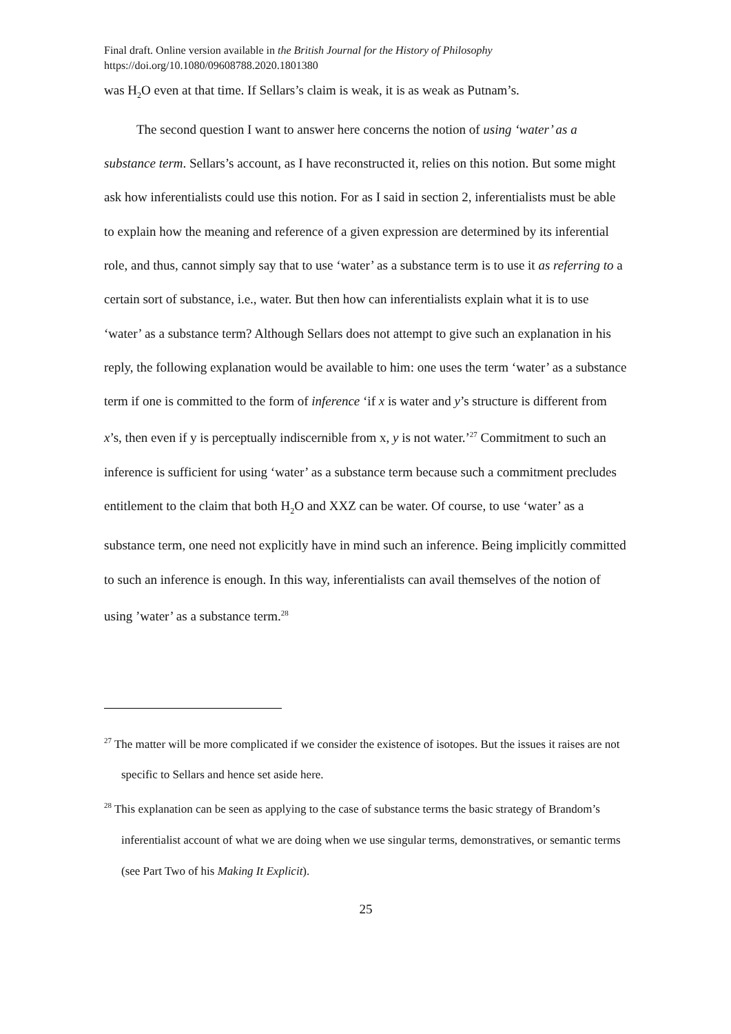Final draft. Online version available in the British Journal for the History of Philosophy
https://doi.org/10.1080/09608788.2020.1801380
was H<sub>2</sub>O even at that time. If Sellars’s claim is weak, it is as weak as Putnam’s.
The second question I want to answer here concerns the notion of using ‘water’ as a substance term. Sellars’s account, as I have reconstructed it, relies on this notion. But some might ask how inferentialists could use this notion. For as I said in section 2, inferentialists must be able to explain how the meaning and reference of a given expression are determined by its inferential role, and thus, cannot simply say that to use ‘water’ as a substance term is to use it as referring to a certain sort of substance, i.e., water. But then how can inferentialists explain what it is to use ‘water’ as a substance term? Although Sellars does not attempt to give such an explanation in his reply, the following explanation would be available to him: one uses the term ‘water’ as a substance term if one is committed to the form of inference ‘if x is water and y’s structure is different from x’s, then even if y is perceptually indiscernible from x, y is not water.’<sup>27</sup> Commitment to such an inference is sufficient for using ‘water’ as a substance term because such a commitment precludes entitlement to the claim that both H<sub>2</sub>O and XXZ can be water. Of course, to use ‘water’ as a substance term, one need not explicitly have in mind such an inference. Being implicitly committed to such an inference is enough. In this way, inferentialists can avail themselves of the notion of using ’water’ as a substance term.<sup>28</sup>
<sup>27</sup> The matter will be more complicated if we consider the existence of isotopes. But the issues it raises are not specific to Sellars and hence set aside here.
<sup>28</sup> This explanation can be seen as applying to the case of substance terms the basic strategy of Brandom’s inferentialist account of what we are doing when we use singular terms, demonstratives, or semantic terms (see Part Two of his Making It Explicit).
25